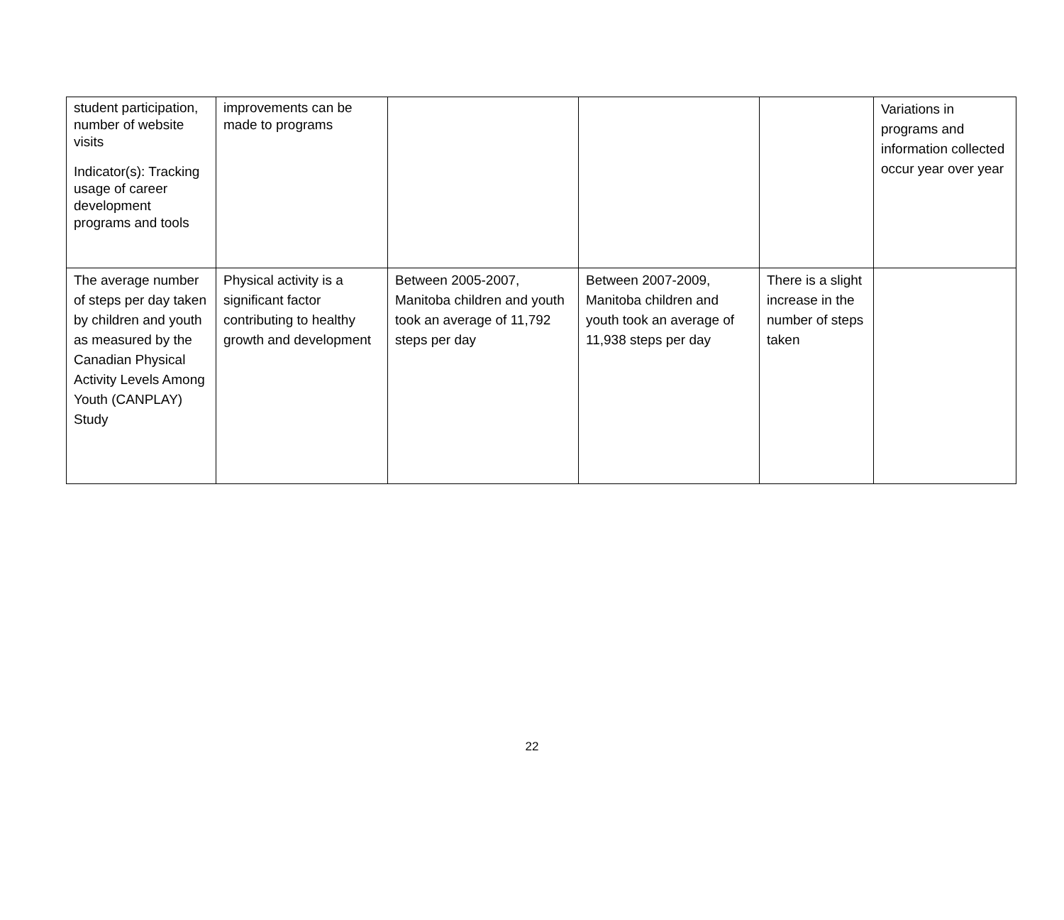| student participation, number of website visits Indicator(s): Tracking usage of career development programs and tools | improvements can be made to programs | | | | Variations in programs and information collected occur year over year |
| The average number of steps per day taken by children and youth as measured by the Canadian Physical Activity Levels Among Youth (CANPLAY) Study | Physical activity is a significant factor contributing to healthy growth and development | Between 2005-2007, Manitoba children and youth took an average of 11,792 steps per day | Between 2007-2009, Manitoba children and youth took an average of 11,938 steps per day | There is a slight increase in the number of steps taken | |
22